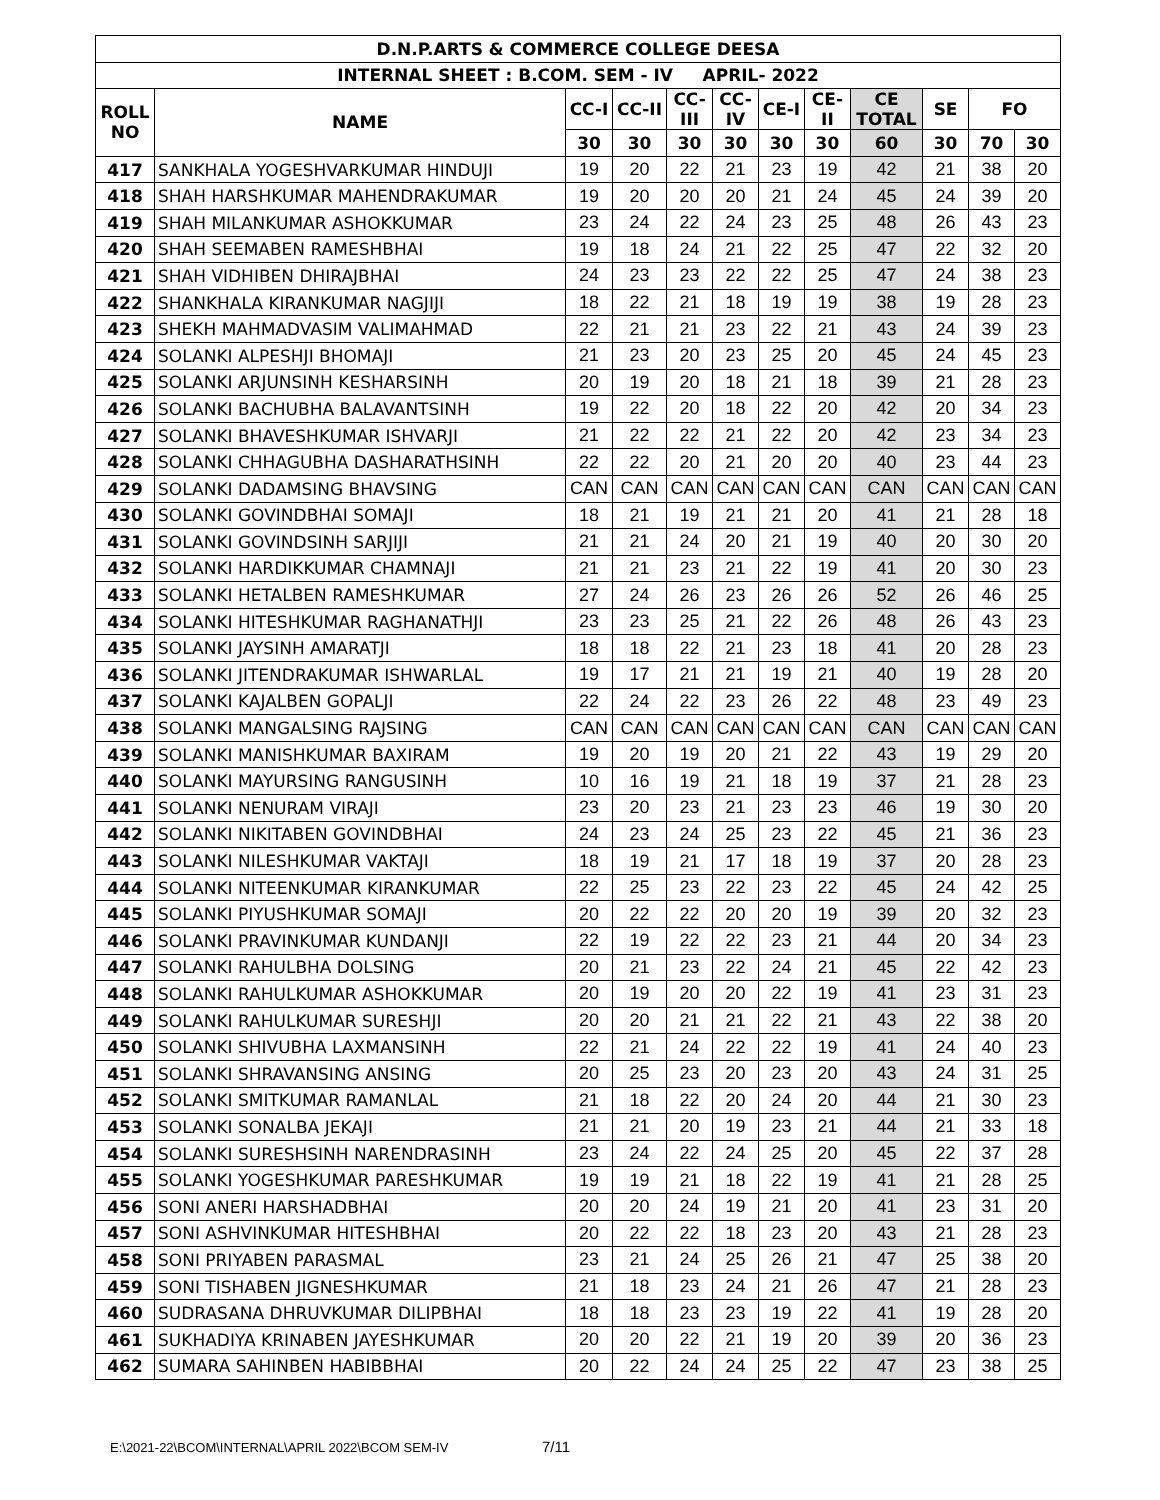| D.N.P.ARTS & COMMERCE COLLEGE DEESA | | | | | | | | | | | |
| --- | --- | --- | --- | --- | --- | --- | --- | --- | --- | --- | --- |
| INTERNAL SHEET : B.COM. SEM - IV APRIL- 2022 | | | | | | | | | | | |
| ROLL NO | NAME | CC-I | CC-II | CC- III | CC- IV | CE-I | CE- II | CE TOTAL | SE | FO | |
| | | 30 | 30 | 30 | 30 | 30 | 30 | 60 | 30 | 70 | 30 |
| 417 | SANKHALA YOGESHVARKUMAR HINDUJI | 19 | 20 | 22 | 21 | 23 | 19 | 42 | 21 | 38 | 20 |
| 418 | SHAH HARSHKUMAR MAHENDRAKUMAR | 19 | 20 | 20 | 20 | 21 | 24 | 45 | 24 | 39 | 20 |
| 419 | SHAH MILANKUMAR ASHOKKUMAR | 23 | 24 | 22 | 24 | 23 | 25 | 48 | 26 | 43 | 23 |
| 420 | SHAH SEEMABEN RAMESHBHAI | 19 | 18 | 24 | 21 | 22 | 25 | 47 | 22 | 32 | 20 |
| 421 | SHAH VIDHIBEN DHIRAJBHAI | 24 | 23 | 23 | 22 | 22 | 25 | 47 | 24 | 38 | 23 |
| 422 | SHANKHALA KIRANKUMAR NAGJIJI | 18 | 22 | 21 | 18 | 19 | 19 | 38 | 19 | 28 | 23 |
| 423 | SHEKH MAHMADVASIM VALIMAHMAD | 22 | 21 | 21 | 23 | 22 | 21 | 43 | 24 | 39 | 23 |
| 424 | SOLANKI ALPESHJI BHOMAJI | 21 | 23 | 20 | 23 | 25 | 20 | 45 | 24 | 45 | 23 |
| 425 | SOLANKI ARJUNSINH KESHARSINH | 20 | 19 | 20 | 18 | 21 | 18 | 39 | 21 | 28 | 23 |
| 426 | SOLANKI BACHUBHA BALAVANTSINH | 19 | 22 | 20 | 18 | 22 | 20 | 42 | 20 | 34 | 23 |
| 427 | SOLANKI BHAVESHKUMAR ISHVARJI | 21 | 22 | 22 | 21 | 22 | 20 | 42 | 23 | 34 | 23 |
| 428 | SOLANKI CHHAGUBHA DASHARATHSINH | 22 | 22 | 20 | 21 | 20 | 20 | 40 | 23 | 44 | 23 |
| 429 | SOLANKI DADAMSING BHAVSING | CAN | CAN | CAN | CAN | CAN | CAN | CAN | CAN | CAN | CAN |
| 430 | SOLANKI GOVINDBHAI SOMAJI | 18 | 21 | 19 | 21 | 21 | 20 | 41 | 21 | 28 | 18 |
| 431 | SOLANKI GOVINDSINH SARJIJI | 21 | 21 | 24 | 20 | 21 | 19 | 40 | 20 | 30 | 20 |
| 432 | SOLANKI HARDIKKUMAR CHAMNAJI | 21 | 21 | 23 | 21 | 22 | 19 | 41 | 20 | 30 | 23 |
| 433 | SOLANKI HETALBEN RAMESHKUMAR | 27 | 24 | 26 | 23 | 26 | 26 | 52 | 26 | 46 | 25 |
| 434 | SOLANKI HITESHKUMAR RAGHANATHJI | 23 | 23 | 25 | 21 | 22 | 26 | 48 | 26 | 43 | 23 |
| 435 | SOLANKI JAYSINH AMARATJI | 18 | 18 | 22 | 21 | 23 | 18 | 41 | 20 | 28 | 23 |
| 436 | SOLANKI JITENDRAKUMAR ISHWARLAL | 19 | 17 | 21 | 21 | 19 | 21 | 40 | 19 | 28 | 20 |
| 437 | SOLANKI KAJALBEN GOPALJI | 22 | 24 | 22 | 23 | 26 | 22 | 48 | 23 | 49 | 23 |
| 438 | SOLANKI MANGALSING RAJSING | CAN | CAN | CAN | CAN | CAN | CAN | CAN | CAN | CAN | CAN |
| 439 | SOLANKI MANISHKUMAR BAXIRAM | 19 | 20 | 19 | 20 | 21 | 22 | 43 | 19 | 29 | 20 |
| 440 | SOLANKI MAYURSING RANGUSINH | 10 | 16 | 19 | 21 | 18 | 19 | 37 | 21 | 28 | 23 |
| 441 | SOLANKI NENURAM VIRAJI | 23 | 20 | 23 | 21 | 23 | 23 | 46 | 19 | 30 | 20 |
| 442 | SOLANKI NIKITABEN GOVINDBHAI | 24 | 23 | 24 | 25 | 23 | 22 | 45 | 21 | 36 | 23 |
| 443 | SOLANKI NILESHKUMAR VAKTAJI | 18 | 19 | 21 | 17 | 18 | 19 | 37 | 20 | 28 | 23 |
| 444 | SOLANKI NITEENKUMAR KIRANKUMAR | 22 | 25 | 23 | 22 | 23 | 22 | 45 | 24 | 42 | 25 |
| 445 | SOLANKI PIYUSHKUMAR SOMAJI | 20 | 22 | 22 | 20 | 20 | 19 | 39 | 20 | 32 | 23 |
| 446 | SOLANKI PRAVINKUMAR KUNDANJI | 22 | 19 | 22 | 22 | 23 | 21 | 44 | 20 | 34 | 23 |
| 447 | SOLANKI RAHULBHA DOLSING | 20 | 21 | 23 | 22 | 24 | 21 | 45 | 22 | 42 | 23 |
| 448 | SOLANKI RAHULKUMAR ASHOKKUMAR | 20 | 19 | 20 | 20 | 22 | 19 | 41 | 23 | 31 | 23 |
| 449 | SOLANKI RAHULKUMAR SURESHJI | 20 | 20 | 21 | 21 | 22 | 21 | 43 | 22 | 38 | 20 |
| 450 | SOLANKI SHIVUBHA LAXMANSINH | 22 | 21 | 24 | 22 | 22 | 19 | 41 | 24 | 40 | 23 |
| 451 | SOLANKI SHRAVANSING ANSING | 20 | 25 | 23 | 20 | 23 | 20 | 43 | 24 | 31 | 25 |
| 452 | SOLANKI SMITKUMAR RAMANLAL | 21 | 18 | 22 | 20 | 24 | 20 | 44 | 21 | 30 | 23 |
| 453 | SOLANKI SONALBA JEKAJI | 21 | 21 | 20 | 19 | 23 | 21 | 44 | 21 | 33 | 18 |
| 454 | SOLANKI SURESHSINH NARENDRASINH | 23 | 24 | 22 | 24 | 25 | 20 | 45 | 22 | 37 | 28 |
| 455 | SOLANKI YOGESHKUMAR PARESHKUMAR | 19 | 19 | 21 | 18 | 22 | 19 | 41 | 21 | 28 | 25 |
| 456 | SONI ANERI HARSHADBHAI | 20 | 20 | 24 | 19 | 21 | 20 | 41 | 23 | 31 | 20 |
| 457 | SONI ASHVINKUMAR HITESHBHAI | 20 | 22 | 22 | 18 | 23 | 20 | 43 | 21 | 28 | 23 |
| 458 | SONI PRIYABEN PARASMAL | 23 | 21 | 24 | 25 | 26 | 21 | 47 | 25 | 38 | 20 |
| 459 | SONI TISHABEN JIGNESHKUMAR | 21 | 18 | 23 | 24 | 21 | 26 | 47 | 21 | 28 | 23 |
| 460 | SUDRASANA DHRUVKUMAR DILIPBHAI | 18 | 18 | 23 | 23 | 19 | 22 | 41 | 19 | 28 | 20 |
| 461 | SUKHADIYA KRINABEN JAYESHKUMAR | 20 | 20 | 22 | 21 | 19 | 20 | 39 | 20 | 36 | 23 |
| 462 | SUMARA SAHINBEN HABIBBHAI | 20 | 22 | 24 | 24 | 25 | 22 | 47 | 23 | 38 | 25 |
E:\2021-22\BCOM\INTERNAL\APRIL 2022\BCOM SEM-IV 7/11